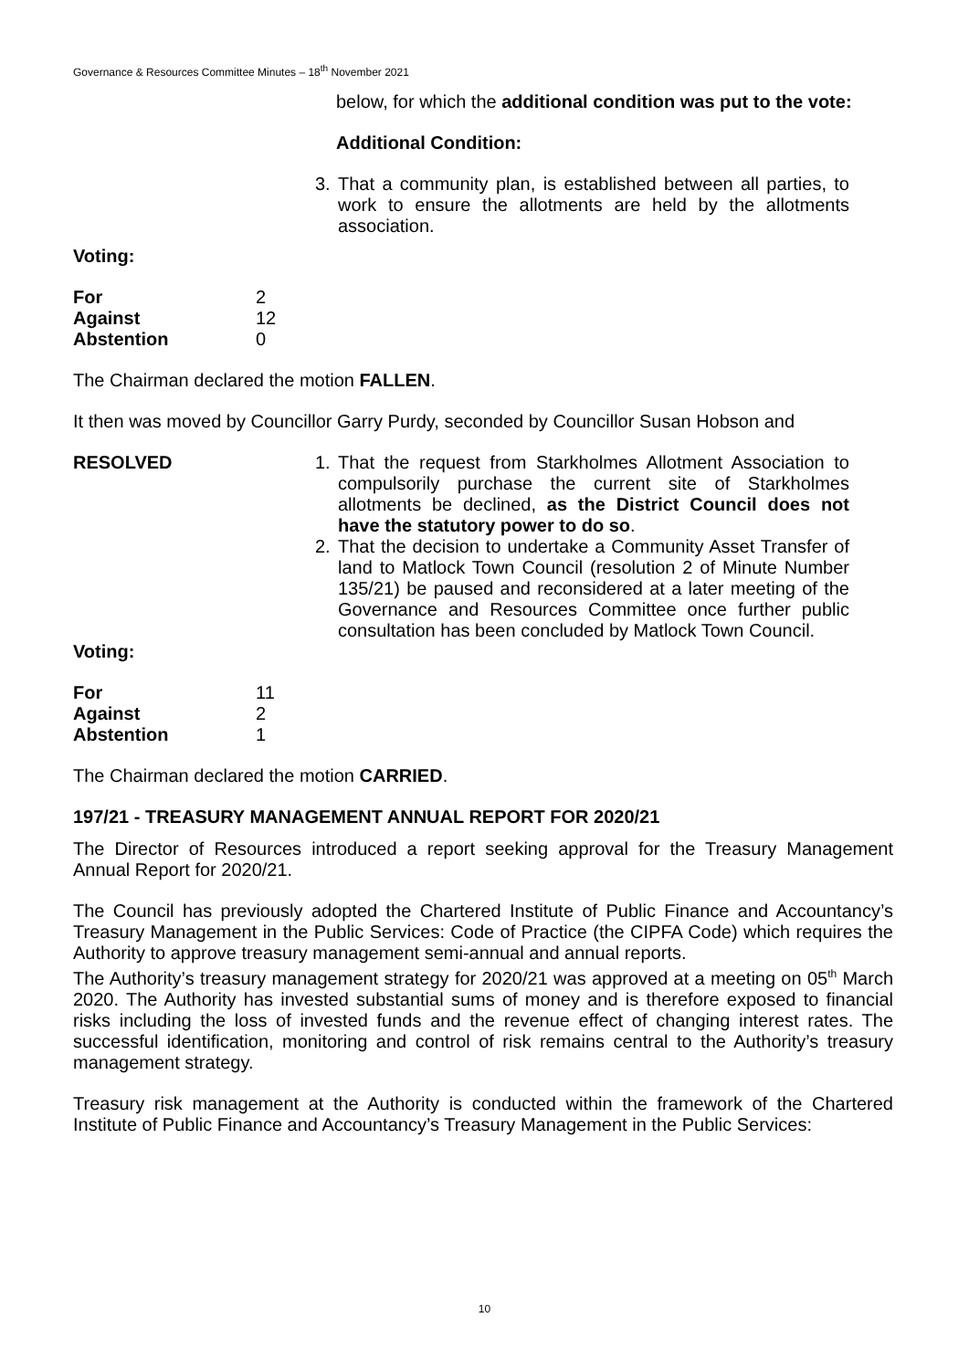Governance & Resources Committee Minutes – 18<sup>th</sup> November 2021
below, for which the additional condition was put to the vote:
Additional Condition:
3. That a community plan, is established between all parties, to work to ensure the allotments are held by the allotments association.
Voting:
| For | 2 |
| Against | 12 |
| Abstention | 0 |
The Chairman declared the motion FALLEN.
It then was moved by Councillor Garry Purdy, seconded by Councillor Susan Hobson and
RESOLVED 1. That the request from Starkholmes Allotment Association to compulsorily purchase the current site of Starkholmes allotments be declined, as the District Council does not have the statutory power to do so.
2. That the decision to undertake a Community Asset Transfer of land to Matlock Town Council (resolution 2 of Minute Number 135/21) be paused and reconsidered at a later meeting of the Governance and Resources Committee once further public consultation has been concluded by Matlock Town Council.
Voting:
| For | 11 |
| Against | 2 |
| Abstention | 1 |
The Chairman declared the motion CARRIED.
197/21 - TREASURY MANAGEMENT ANNUAL REPORT FOR 2020/21
The Director of Resources introduced a report seeking approval for the Treasury Management Annual Report for 2020/21.
The Council has previously adopted the Chartered Institute of Public Finance and Accountancy’s Treasury Management in the Public Services: Code of Practice (the CIPFA Code) which requires the Authority to approve treasury management semi-annual and annual reports.
The Authority’s treasury management strategy for 2020/21 was approved at a meeting on 05<sup>th</sup> March 2020. The Authority has invested substantial sums of money and is therefore exposed to financial risks including the loss of invested funds and the revenue effect of changing interest rates. The successful identification, monitoring and control of risk remains central to the Authority’s treasury management strategy.
Treasury risk management at the Authority is conducted within the framework of the Chartered Institute of Public Finance and Accountancy’s Treasury Management in the Public Services:
10